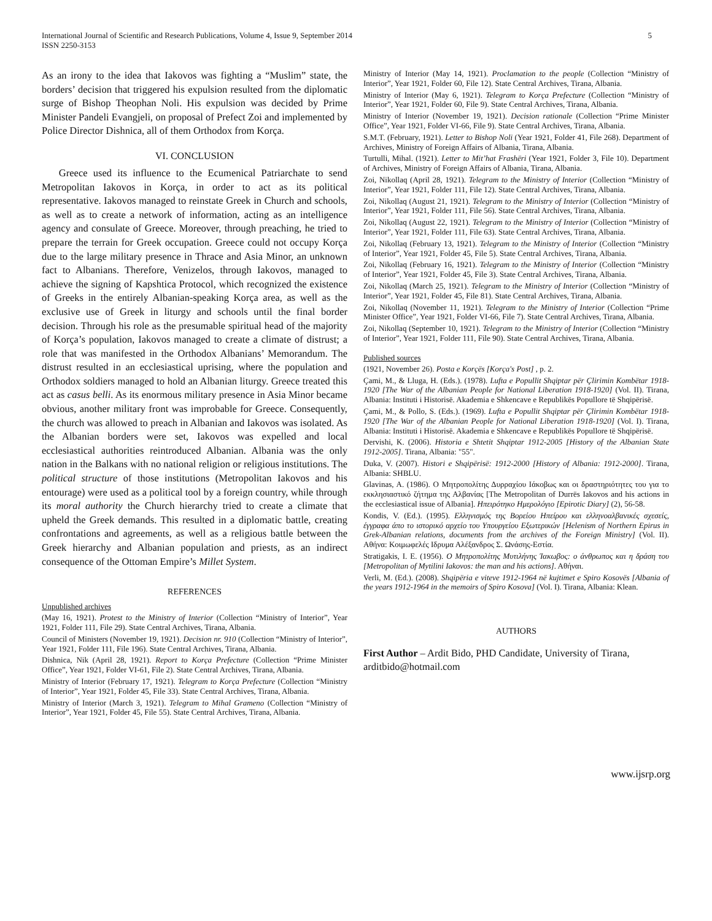International Journal of Scientific and Research Publications, Volume 4, Issue 9, September 2014
ISSN 2250-3153
5
As an irony to the idea that Iakovos was fighting a “Muslim” state, the borders’ decision that triggered his expulsion resulted from the diplomatic surge of Bishop Theophan Noli. His expulsion was decided by Prime Minister Pandeli Evangjeli, on proposal of Prefect Zoi and implemented by Police Director Dishnica, all of them Orthodox from Korça.
VI. CONCLUSION
Greece used its influence to the Ecumenical Patriarchate to send Metropolitan Iakovos in Korça, in order to act as its political representative. Iakovos managed to reinstate Greek in Church and schools, as well as to create a network of information, acting as an intelligence agency and consulate of Greece. Moreover, through preaching, he tried to prepare the terrain for Greek occupation. Greece could not occupy Korça due to the large military presence in Thrace and Asia Minor, an unknown fact to Albanians. Therefore, Venizelos, through Iakovos, managed to achieve the signing of Kapshtica Protocol, which recognized the existence of Greeks in the entirely Albanian-speaking Korça area, as well as the exclusive use of Greek in liturgy and schools until the final border decision. Through his role as the presumable spiritual head of the majority of Korça’s population, Iakovos managed to create a climate of distrust; a role that was manifested in the Orthodox Albanians’ Memorandum. The distrust resulted in an ecclesiastical uprising, where the population and Orthodox soldiers managed to hold an Albanian liturgy. Greece treated this act as casus belli. As its enormous military presence in Asia Minor became obvious, another military front was improbable for Greece. Consequently, the church was allowed to preach in Albanian and Iakovos was isolated. As the Albanian borders were set, Iakovos was expelled and local ecclesiastical authorities reintroduced Albanian. Albania was the only nation in the Balkans with no national religion or religious institutions. The political structure of those institutions (Metropolitan Iakovos and his entourage) were used as a political tool by a foreign country, while through its moral authority the Church hierarchy tried to create a climate that upheld the Greek demands. This resulted in a diplomatic battle, creating confrontations and agreements, as well as a religious battle between the Greek hierarchy and Albanian population and priests, as an indirect consequence of the Ottoman Empire’s Millet System.
REFERENCES
Unpublished archives
(May 16, 1921). Protest to the Ministry of Interior (Collection “Ministry of Interior”, Year 1921, Folder 111, File 29). State Central Archives, Tirana, Albania.
Council of Ministers (November 19, 1921). Decision nr. 910 (Collection “Ministry of Interior”, Year 1921, Folder 111, File 196). State Central Archives, Tirana, Albania.
Dishnica, Nik (April 28, 1921). Report to Korça Prefecture (Collection “Prime Minister Office”, Year 1921, Folder VI-61, File 2). State Central Archives, Tirana, Albania.
Ministry of Interior (February 17, 1921). Telegram to Korça Prefecture (Collection “Ministry of Interior”, Year 1921, Folder 45, File 33). State Central Archives, Tirana, Albania.
Ministry of Interior (March 3, 1921). Telegram to Mihal Grameno (Collection “Ministry of Interior”, Year 1921, Folder 45, File 55). State Central Archives, Tirana, Albania.
Ministry of Interior (May 14, 1921). Proclamation to the people (Collection “Ministry of Interior”, Year 1921, Folder 60, File 12). State Central Archives, Tirana, Albania.
Ministry of Interior (May 6, 1921). Telegram to Korça Prefecture (Collection “Ministry of Interior”, Year 1921, Folder 60, File 9). State Central Archives, Tirana, Albania.
Ministry of Interior (November 19, 1921). Decision rationale (Collection “Prime Minister Office”, Year 1921, Folder VI-66, File 9). State Central Archives, Tirana, Albania.
S.M.T. (February, 1921). Letter to Bishop Noli (Year 1921, Folder 41, File 268). Department of Archives, Ministry of Foreign Affairs of Albania, Tirana, Albania.
Turtulli, Mihal. (1921). Letter to Mit’hat Frashëri (Year 1921, Folder 3, File 10). Department of Archives, Ministry of Foreign Affairs of Albania, Tirana, Albania.
Zoi, Nikollaq (April 28, 1921). Telegram to the Ministry of Interior (Collection “Ministry of Interior”, Year 1921, Folder 111, File 12). State Central Archives, Tirana, Albania.
Zoi, Nikollaq (August 21, 1921). Telegram to the Ministry of Interior (Collection “Ministry of Interior”, Year 1921, Folder 111, File 56). State Central Archives, Tirana, Albania.
Zoi, Nikollaq (August 22, 1921). Telegram to the Ministry of Interior (Collection “Ministry of Interior”, Year 1921, Folder 111, File 63). State Central Archives, Tirana, Albania.
Zoi, Nikollaq (February 13, 1921). Telegram to the Ministry of Interior (Collection “Ministry of Interior”, Year 1921, Folder 45, File 5). State Central Archives, Tirana, Albania.
Zoi, Nikollaq (February 16, 1921). Telegram to the Ministry of Interior (Collection “Ministry of Interior”, Year 1921, Folder 45, File 3). State Central Archives, Tirana, Albania.
Zoi, Nikollaq (March 25, 1921). Telegram to the Ministry of Interior (Collection “Ministry of Interior”, Year 1921, Folder 45, File 81). State Central Archives, Tirana, Albania.
Zoi, Nikollaq (November 11, 1921). Telegram to the Ministry of Interior (Collection “Prime Minister Office”, Year 1921, Folder VI-66, File 7). State Central Archives, Tirana, Albania.
Zoi, Nikollaq (September 10, 1921). Telegram to the Ministry of Interior (Collection “Ministry of Interior”, Year 1921, Folder 111, File 90). State Central Archives, Tirana, Albania.
Published sources
(1921, November 26). Posta e Korçës [Korça's Post] , p. 2.
Çami, M., & Lluga, H. (Eds.). (1978). Lufta e Popullit Shqiptar për Çlirimin Kombëtar 1918-1920 [The War of the Albanian People for National Liberation 1918-1920] (Vol. II). Tirana, Albania: Instituti i Historisë. Akademia e Shkencave e Republikës Popullore të Shqipërisë.
Çami, M., & Pollo, S. (Eds.). (1969). Lufta e Popullit Shqiptar për Çlirimin Kombëtar 1918-1920 [The War of the Albanian People for National Liberation 1918-1920] (Vol. I). Tirana, Albania: Instituti i Historisë. Akademia e Shkencave e Republikës Popullore të Shqipërisë.
Dervishi, K. (2006). Historia e Shtetit Shqiptar 1912-2005 [History of the Albanian State 1912-2005]. Tirana, Albania: "55".
Duka, V. (2007). Histori e Shqipërisë: 1912-2000 [History of Albania: 1912-2000]. Tirana, Albania: SHBLU.
Glavinas, A. (1986). Ο Μητροπολίτης Δυρραχίου Ιάκοβως και οι δραστηριότητες του για το εκκλησιαστικό ζήτημα της Αλβανίας [The Metropolitan of Durrës Iakovos and his actions in the ecclesiastical issue of Albania]. Ηπειρότηκο Ημερολόγιο [Epirotic Diary] (2), 56-58.
Kondis, V. (Ed.). (1995). Ελληνισμός της Βορείου Ηπείρου και ελληνοαλβανικές σχεσείς, έγγραφα άπο το ιστορικό αρχείο του Υπουργείου Εξωτερικών [Helenism of Northern Epirus in Grek-Albanian relations, documents from the archives of the Foreign Ministry] (Vol. II). Αθήνα: Κοιμωφελές Ιδρυμα Αλέξανδρος Σ. Ωνάσης-Εστία.
Stratigakis, I. E. (1956). Ο Μητροπολίτης Μυτιλήνης Ίακωβος: ο άνθρωπος και η δράση του [Metropolitan of Mytilini Iakovos: the man and his actions]. Αθήναι.
Verli, M. (Ed.). (2008). Shqipëria e viteve 1912-1964 në kujtimet e Spiro Kosovës [Albania of the years 1912-1964 in the memoirs of Spiro Kosova] (Vol. I). Tirana, Albania: Klean.
AUTHORS
First Author – Ardit Bido, PHD Candidate, University of Tirana, arditbido@hotmail.com
www.ijsrp.org